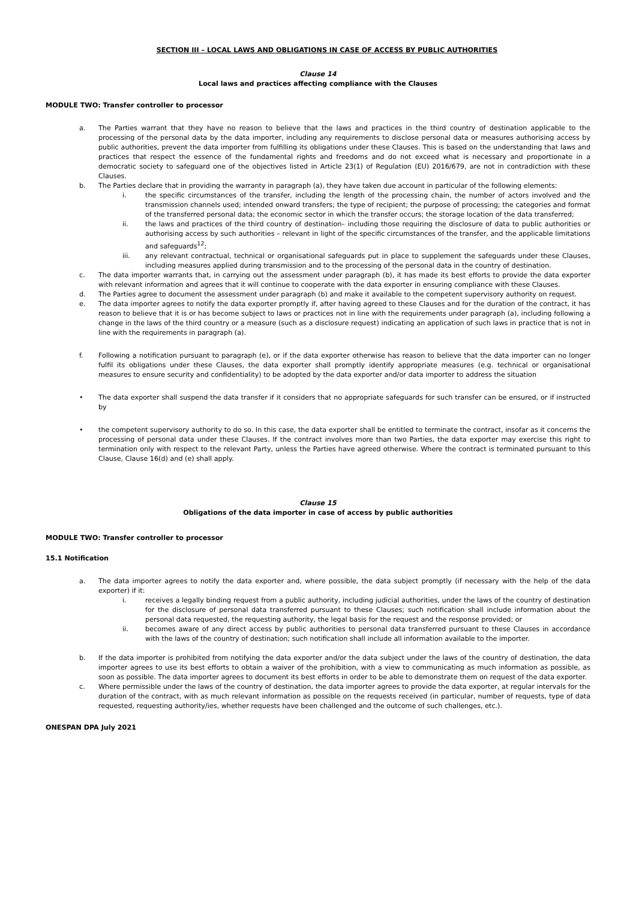SECTION III – LOCAL LAWS AND OBLIGATIONS IN CASE OF ACCESS BY PUBLIC AUTHORITIES
Clause 14
Local laws and practices affecting compliance with the Clauses
MODULE TWO: Transfer controller to processor
a. The Parties warrant that they have no reason to believe that the laws and practices in the third country of destination applicable to the processing of the personal data by the data importer, including any requirements to disclose personal data or measures authorising access by public authorities, prevent the data importer from fulfilling its obligations under these Clauses. This is based on the understanding that laws and practices that respect the essence of the fundamental rights and freedoms and do not exceed what is necessary and proportionate in a democratic society to safeguard one of the objectives listed in Article 23(1) of Regulation (EU) 2016/679, are not in contradiction with these Clauses.
b. The Parties declare that in providing the warranty in paragraph (a), they have taken due account in particular of the following elements:
i. the specific circumstances of the transfer, including the length of the processing chain, the number of actors involved and the transmission channels used; intended onward transfers; the type of recipient; the purpose of processing; the categories and format of the transferred personal data; the economic sector in which the transfer occurs; the storage location of the data transferred;
ii. the laws and practices of the third country of destination– including those requiring the disclosure of data to public authorities or authorising access by such authorities – relevant in light of the specific circumstances of the transfer, and the applicable limitations and safeguards<sup>12</sup>;
iii. any relevant contractual, technical or organisational safeguards put in place to supplement the safeguards under these Clauses, including measures applied during transmission and to the processing of the personal data in the country of destination.
c. The data importer warrants that, in carrying out the assessment under paragraph (b), it has made its best efforts to provide the data exporter with relevant information and agrees that it will continue to cooperate with the data exporter in ensuring compliance with these Clauses.
d. The Parties agree to document the assessment under paragraph (b) and make it available to the competent supervisory authority on request.
e. The data importer agrees to notify the data exporter promptly if, after having agreed to these Clauses and for the duration of the contract, it has reason to believe that it is or has become subject to laws or practices not in line with the requirements under paragraph (a), including following a change in the laws of the third country or a measure (such as a disclosure request) indicating an application of such laws in practice that is not in line with the requirements in paragraph (a).
f. Following a notification pursuant to paragraph (e), or if the data exporter otherwise has reason to believe that the data importer can no longer fulfil its obligations under these Clauses, the data exporter shall promptly identify appropriate measures (e.g. technical or organisational measures to ensure security and confidentiality) to be adopted by the data exporter and/or data importer to address the situation
• The data exporter shall suspend the data transfer if it considers that no appropriate safeguards for such transfer can be ensured, or if instructed by
• the competent supervisory authority to do so. In this case, the data exporter shall be entitled to terminate the contract, insofar as it concerns the processing of personal data under these Clauses. If the contract involves more than two Parties, the data exporter may exercise this right to termination only with respect to the relevant Party, unless the Parties have agreed otherwise. Where the contract is terminated pursuant to this Clause, Clause 16(d) and (e) shall apply.
Clause 15
Obligations of the data importer in case of access by public authorities
MODULE TWO: Transfer controller to processor
15.1 Notification
a. The data importer agrees to notify the data exporter and, where possible, the data subject promptly (if necessary with the help of the data exporter) if it:
i. receives a legally binding request from a public authority, including judicial authorities, under the laws of the country of destination for the disclosure of personal data transferred pursuant to these Clauses; such notification shall include information about the personal data requested, the requesting authority, the legal basis for the request and the response provided; or
ii. becomes aware of any direct access by public authorities to personal data transferred pursuant to these Clauses in accordance with the laws of the country of destination; such notification shall include all information available to the importer.
b. If the data importer is prohibited from notifying the data exporter and/or the data subject under the laws of the country of destination, the data importer agrees to use its best efforts to obtain a waiver of the prohibition, with a view to communicating as much information as possible, as soon as possible. The data importer agrees to document its best efforts in order to be able to demonstrate them on request of the data exporter.
c. Where permissible under the laws of the country of destination, the data importer agrees to provide the data exporter, at regular intervals for the duration of the contract, with as much relevant information as possible on the requests received (in particular, number of requests, type of data requested, requesting authority/ies, whether requests have been challenged and the outcome of such challenges, etc.).
ONESPAN DPA July 2021